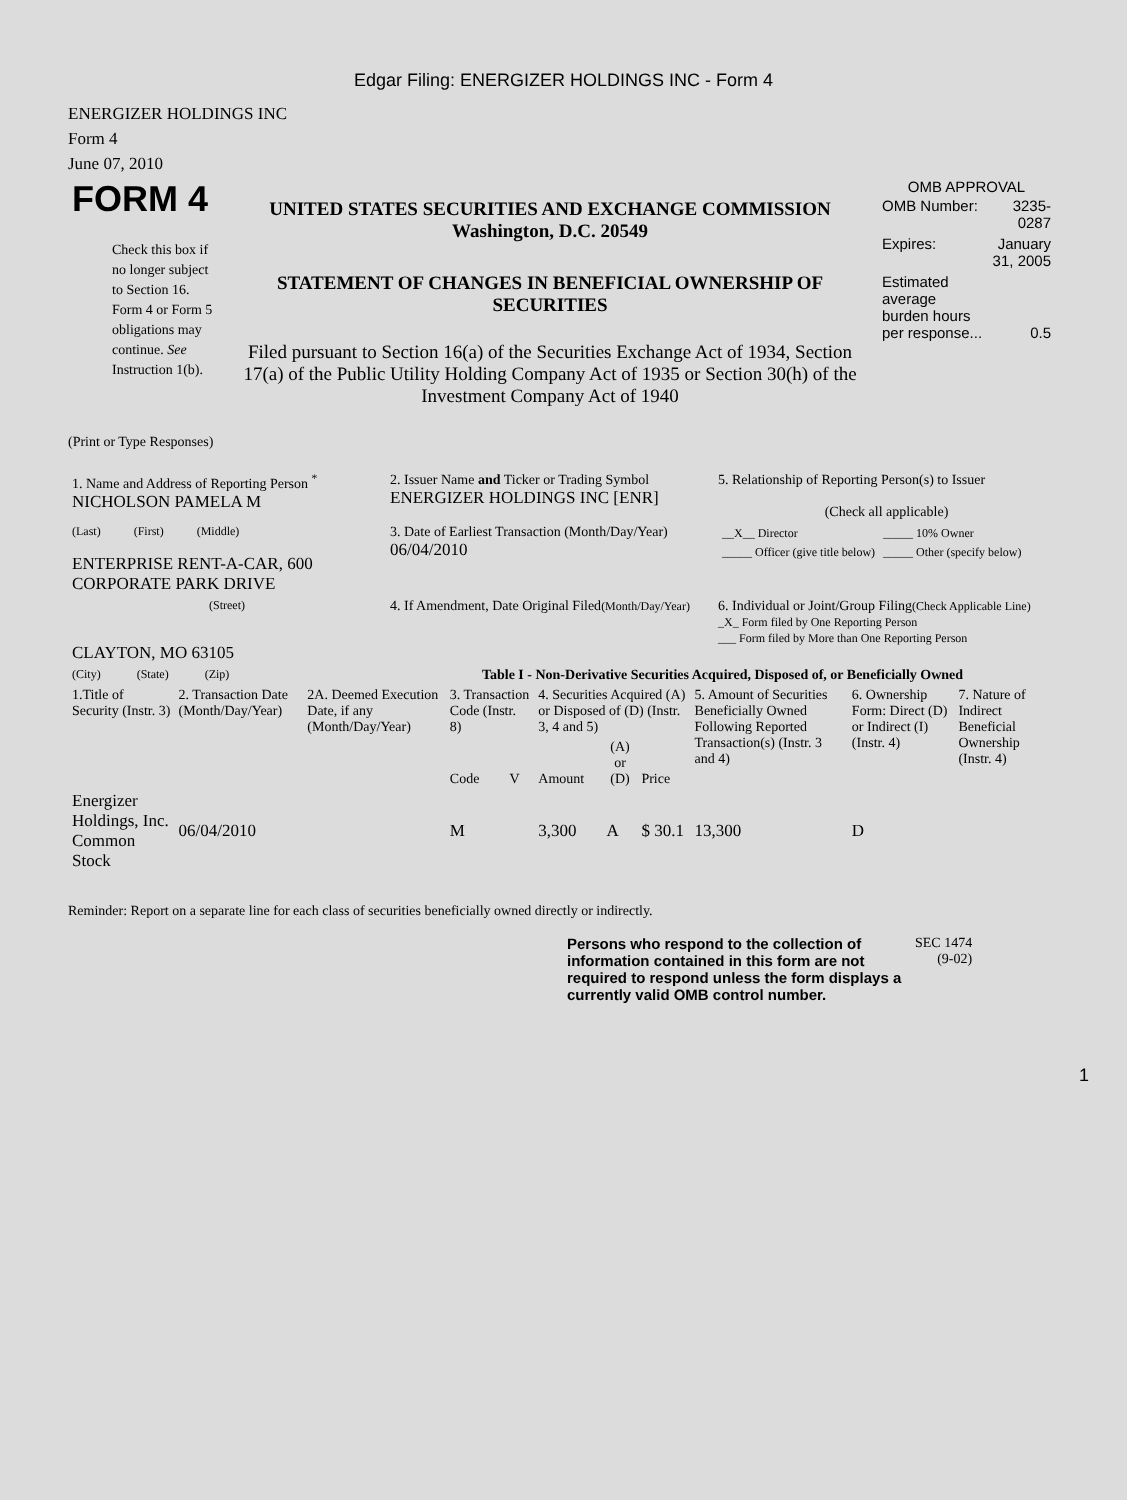Edgar Filing: ENERGIZER HOLDINGS INC - Form 4
ENERGIZER HOLDINGS INC
Form 4
June 07, 2010
| FORM 4 Check this box if no longer subject to Section 16. Form 4 or Form 5 obligations may continue. See Instruction 1(b). | UNITED STATES SECURITIES AND EXCHANGE COMMISSION Washington, D.C. 20549 STATEMENT OF CHANGES IN BENEFICIAL OWNERSHIP OF SECURITIES Filed pursuant to Section 16(a) of the Securities Exchange Act of 1934, Section 17(a) of the Public Utility Holding Company Act of 1935 or Section 30(h) of the Investment Company Act of 1940 | OMB APPROVAL / OMB Number: / 3235-0287 / / Expires: / January 31, 2005 / / Estimated average burden hours per response... / 0.5 / |
(Print or Type Responses)
| 1. Name and Address of Reporting Person <sup>*</sup> NICHOLSON PAMELA M | 2. Issuer Name and Ticker or Trading Symbol ENERGIZER HOLDINGS INC [ENR] | 5. Relationship of Reporting Person(s) to Issuer (Check all applicable) |
| (Last) (First) (Middle) ENTERPRISE RENT-A-CAR, 600 CORPORATE PARK DRIVE | 3. Date of Earliest Transaction (Month/Day/Year) 06/04/2010 | / __X__ Director / _____ 10% Owner / / _____ Officer (give title below) / _____ Other (specify below) / |
| (Street) CLAYTON, MO 63105 | 4. If Amendment, Date Original Filed (Month/Day/Year) | 6. Individual or Joint/Group Filing (Check Applicable Line) _X_ Form filed by One Reporting Person ___ Form filed by More than One Reporting Person |
| (City) (State) (Zip) | Table I - Non-Derivative Securities Acquired, Disposed of, or Beneficially Owned | |
| 1.Title of Security (Instr. 3) | 2. Transaction Date (Month/Day/Year) | 2A. Deemed Execution Date, if any (Month/Day/Year) | 3. Transaction Code (Instr. 8) | | 4. Securities Acquired (A) or Disposed of (D) (Instr. 3, 4 and 5) | | | 5. Amount of Securities Beneficially Owned Following Reported Transaction(s) (Instr. 3 and 4) | 6. Ownership Form: Direct (D) or Indirect (I) (Instr. 4) | 7. Nature of Indirect Beneficial Ownership (Instr. 4) |
| --- | --- | --- | --- | --- | --- | --- | --- | --- | --- | --- |
| | | | Code | V | Amount | (A) or (D) | Price | | | |
| Energizer Holdings, Inc. Common Stock | 06/04/2010 | | M | | 3,300 | A | $ 30.1 | 13,300 | D | |
Reminder: Report on a separate line for each class of securities beneficially owned directly or indirectly.
| Persons who respond to the collection of information contained in this form are not required to respond unless the form displays a currently valid OMB control number. | SEC 1474 (9-02) |
1